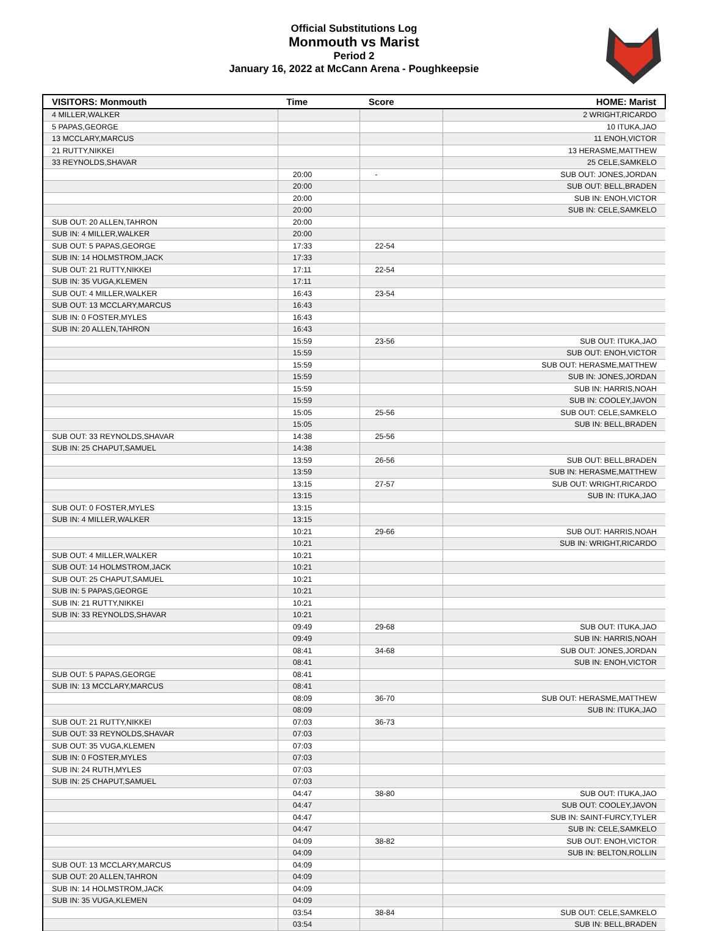Official Substitutions Log
Monmouth vs Marist
Period 2
January 16, 2022 at McCann Arena - Poughkeepsie
| VISITORS: Monmouth | Time | Score | HOME: Marist |
| --- | --- | --- | --- |
| 4 MILLER,WALKER | | | 2 WRIGHT,RICARDO |
| 5 PAPAS,GEORGE | | | 10 ITUKA,JAO |
| 13 MCCLARY,MARCUS | | | 11 ENOH,VICTOR |
| 21 RUTTY,NIKKEI | | | 13 HERASME,MATTHEW |
| 33 REYNOLDS,SHAVAR | | | 25 CELE,SAMKELO |
| | 20:00 | - | SUB OUT: JONES,JORDAN |
| | 20:00 | | SUB OUT: BELL,BRADEN |
| | 20:00 | | SUB IN: ENOH,VICTOR |
| | 20:00 | | SUB IN: CELE,SAMKELO |
| SUB OUT: 20 ALLEN,TAHRON | 20:00 | | |
| SUB IN: 4 MILLER,WALKER | 20:00 | | |
| SUB OUT: 5 PAPAS,GEORGE | 17:33 | 22-54 | |
| SUB IN: 14 HOLMSTROM,JACK | 17:33 | | |
| SUB OUT: 21 RUTTY,NIKKEI | 17:11 | 22-54 | |
| SUB IN: 35 VUGA,KLEMEN | 17:11 | | |
| SUB OUT: 4 MILLER,WALKER | 16:43 | 23-54 | |
| SUB OUT: 13 MCCLARY,MARCUS | 16:43 | | |
| SUB IN: 0 FOSTER,MYLES | 16:43 | | |
| SUB IN: 20 ALLEN,TAHRON | 16:43 | | |
| | 15:59 | 23-56 | SUB OUT: ITUKA,JAO |
| | 15:59 | | SUB OUT: ENOH,VICTOR |
| | 15:59 | | SUB OUT: HERASME,MATTHEW |
| | 15:59 | | SUB IN: JONES,JORDAN |
| | 15:59 | | SUB IN: HARRIS,NOAH |
| | 15:59 | | SUB IN: COOLEY,JAVON |
| | 15:05 | 25-56 | SUB OUT: CELE,SAMKELO |
| | 15:05 | | SUB IN: BELL,BRADEN |
| SUB OUT: 33 REYNOLDS,SHAVAR | 14:38 | 25-56 | |
| SUB IN: 25 CHAPUT,SAMUEL | 14:38 | | |
| | 13:59 | 26-56 | SUB OUT: BELL,BRADEN |
| | 13:59 | | SUB IN: HERASME,MATTHEW |
| | 13:15 | 27-57 | SUB OUT: WRIGHT,RICARDO |
| | 13:15 | | SUB IN: ITUKA,JAO |
| SUB OUT: 0 FOSTER,MYLES | 13:15 | | |
| SUB IN: 4 MILLER,WALKER | 13:15 | | |
| | 10:21 | 29-66 | SUB OUT: HARRIS,NOAH |
| | 10:21 | | SUB IN: WRIGHT,RICARDO |
| SUB OUT: 4 MILLER,WALKER | 10:21 | | |
| SUB OUT: 14 HOLMSTROM,JACK | 10:21 | | |
| SUB OUT: 25 CHAPUT,SAMUEL | 10:21 | | |
| SUB IN: 5 PAPAS,GEORGE | 10:21 | | |
| SUB IN: 21 RUTTY,NIKKEI | 10:21 | | |
| SUB IN: 33 REYNOLDS,SHAVAR | 10:21 | | |
| | 09:49 | 29-68 | SUB OUT: ITUKA,JAO |
| | 09:49 | | SUB IN: HARRIS,NOAH |
| | 08:41 | 34-68 | SUB OUT: JONES,JORDAN |
| | 08:41 | | SUB IN: ENOH,VICTOR |
| SUB OUT: 5 PAPAS,GEORGE | 08:41 | | |
| SUB IN: 13 MCCLARY,MARCUS | 08:41 | | |
| | 08:09 | 36-70 | SUB OUT: HERASME,MATTHEW |
| | 08:09 | | SUB IN: ITUKA,JAO |
| SUB OUT: 21 RUTTY,NIKKEI | 07:03 | 36-73 | |
| SUB OUT: 33 REYNOLDS,SHAVAR | 07:03 | | |
| SUB OUT: 35 VUGA,KLEMEN | 07:03 | | |
| SUB IN: 0 FOSTER,MYLES | 07:03 | | |
| SUB IN: 24 RUTH,MYLES | 07:03 | | |
| SUB IN: 25 CHAPUT,SAMUEL | 07:03 | | |
| | 04:47 | 38-80 | SUB OUT: ITUKA,JAO |
| | 04:47 | | SUB OUT: COOLEY,JAVON |
| | 04:47 | | SUB IN: SAINT-FURCY,TYLER |
| | 04:47 | | SUB IN: CELE,SAMKELO |
| | 04:09 | 38-82 | SUB OUT: ENOH,VICTOR |
| | 04:09 | | SUB IN: BELTON,ROLLIN |
| SUB OUT: 13 MCCLARY,MARCUS | 04:09 | | |
| SUB OUT: 20 ALLEN,TAHRON | 04:09 | | |
| SUB IN: 14 HOLMSTROM,JACK | 04:09 | | |
| SUB IN: 35 VUGA,KLEMEN | 04:09 | | |
| | 03:54 | 38-84 | SUB OUT: CELE,SAMKELO |
| | 03:54 | | SUB IN: BELL,BRADEN |